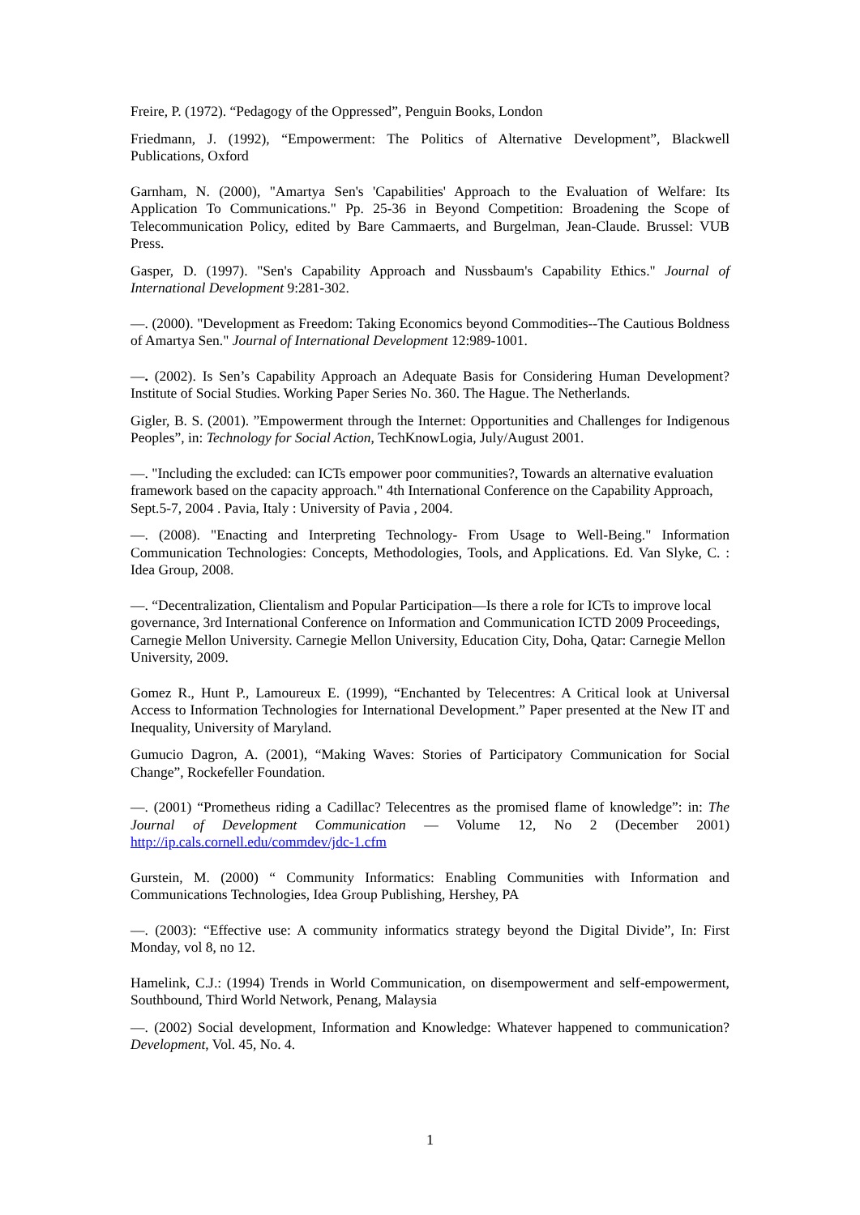Freire, P. (1972). “Pedagogy of the Oppressed”, Penguin Books, London
Friedmann, J. (1992), “Empowerment: The Politics of Alternative Development”, Blackwell Publications, Oxford
Garnham, N. (2000), "Amartya Sen's 'Capabilities' Approach to the Evaluation of Welfare: Its Application To Communications." Pp. 25-36 in Beyond Competition: Broadening the Scope of Telecommunication Policy, edited by Bare Cammaerts, and Burgelman, Jean-Claude. Brussel: VUB Press.
Gasper, D. (1997). "Sen's Capability Approach and Nussbaum's Capability Ethics." Journal of International Development 9:281-302.
—. (2000). "Development as Freedom: Taking Economics beyond Commodities--The Cautious Boldness of Amartya Sen." Journal of International Development 12:989-1001.
—. (2002). Is Sen’s Capability Approach an Adequate Basis for Considering Human Development? Institute of Social Studies. Working Paper Series No. 360. The Hague. The Netherlands.
Gigler, B. S. (2001). ”Empowerment through the Internet: Opportunities and Challenges for Indigenous Peoples”, in: Technology for Social Action, TechKnowLogia, July/August 2001.
—. "Including the excluded: can ICTs empower poor communities?, Towards an alternative evaluation framework based on the capacity approach." 4th International Conference on the Capability Approach, Sept.5-7, 2004 . Pavia, Italy : University of Pavia , 2004.
—. (2008). "Enacting and Interpreting Technology- From Usage to Well-Being." Information Communication Technologies: Concepts, Methodologies, Tools, and Applications. Ed. Van Slyke, C. : Idea Group, 2008.
—. “Decentralization, Clientalism and Popular Participation—Is there a role for ICTs to improve local governance, 3rd International Conference on Information and Communication ICTD 2009 Proceedings, Carnegie Mellon University. Carnegie Mellon University, Education City, Doha, Qatar: Carnegie Mellon University, 2009.
Gomez R., Hunt P., Lamoureux E. (1999), “Enchanted by Telecentres: A Critical look at Universal Access to Information Technologies for International Development.” Paper presented at the New IT and Inequality, University of Maryland.
Gumucio Dagron, A. (2001), “Making Waves: Stories of Participatory Communication for Social Change”, Rockefeller Foundation.
—. (2001) “Prometheus riding a Cadillac? Telecentres as the promised flame of knowledge”: in: The Journal of Development Communication — Volume 12, No 2 (December 2001) http://ip.cals.cornell.edu/commdev/jdc-1.cfm
Gurstein, M. (2000) “ Community Informatics: Enabling Communities with Information and Communications Technologies, Idea Group Publishing, Hershey, PA
—. (2003): “Effective use: A community informatics strategy beyond the Digital Divide”, In: First Monday, vol 8, no 12.
Hamelink, C.J.: (1994) Trends in World Communication, on disempowerment and self-empowerment, Southbound, Third World Network, Penang, Malaysia
—. (2002) Social development, Information and Knowledge: Whatever happened to communication? Development, Vol. 45, No. 4.
1